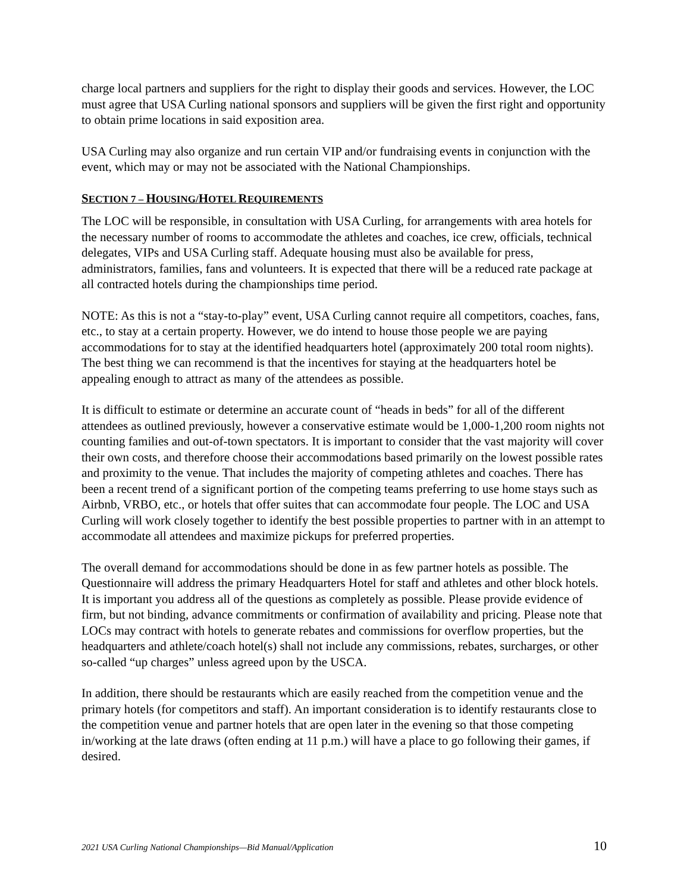charge local partners and suppliers for the right to display their goods and services. However, the LOC must agree that USA Curling national sponsors and suppliers will be given the first right and opportunity to obtain prime locations in said exposition area.
USA Curling may also organize and run certain VIP and/or fundraising events in conjunction with the event, which may or may not be associated with the National Championships.
SECTION 7 – HOUSING/HOTEL REQUIREMENTS
The LOC will be responsible, in consultation with USA Curling, for arrangements with area hotels for the necessary number of rooms to accommodate the athletes and coaches, ice crew, officials, technical delegates, VIPs and USA Curling staff. Adequate housing must also be available for press, administrators, families, fans and volunteers. It is expected that there will be a reduced rate package at all contracted hotels during the championships time period.
NOTE: As this is not a “stay-to-play” event, USA Curling cannot require all competitors, coaches, fans, etc., to stay at a certain property. However, we do intend to house those people we are paying accommodations for to stay at the identified headquarters hotel (approximately 200 total room nights). The best thing we can recommend is that the incentives for staying at the headquarters hotel be appealing enough to attract as many of the attendees as possible.
It is difficult to estimate or determine an accurate count of “heads in beds” for all of the different attendees as outlined previously, however a conservative estimate would be 1,000-1,200 room nights not counting families and out-of-town spectators. It is important to consider that the vast majority will cover their own costs, and therefore choose their accommodations based primarily on the lowest possible rates and proximity to the venue. That includes the majority of competing athletes and coaches. There has been a recent trend of a significant portion of the competing teams preferring to use home stays such as Airbnb, VRBO, etc., or hotels that offer suites that can accommodate four people. The LOC and USA Curling will work closely together to identify the best possible properties to partner with in an attempt to accommodate all attendees and maximize pickups for preferred properties.
The overall demand for accommodations should be done in as few partner hotels as possible. The Questionnaire will address the primary Headquarters Hotel for staff and athletes and other block hotels. It is important you address all of the questions as completely as possible. Please provide evidence of firm, but not binding, advance commitments or confirmation of availability and pricing. Please note that LOCs may contract with hotels to generate rebates and commissions for overflow properties, but the headquarters and athlete/coach hotel(s) shall not include any commissions, rebates, surcharges, or other so-called “up charges” unless agreed upon by the USCA.
In addition, there should be restaurants which are easily reached from the competition venue and the primary hotels (for competitors and staff). An important consideration is to identify restaurants close to the competition venue and partner hotels that are open later in the evening so that those competing in/working at the late draws (often ending at 11 p.m.) will have a place to go following their games, if desired.
2021 USA Curling National Championships—Bid Manual/Application 10